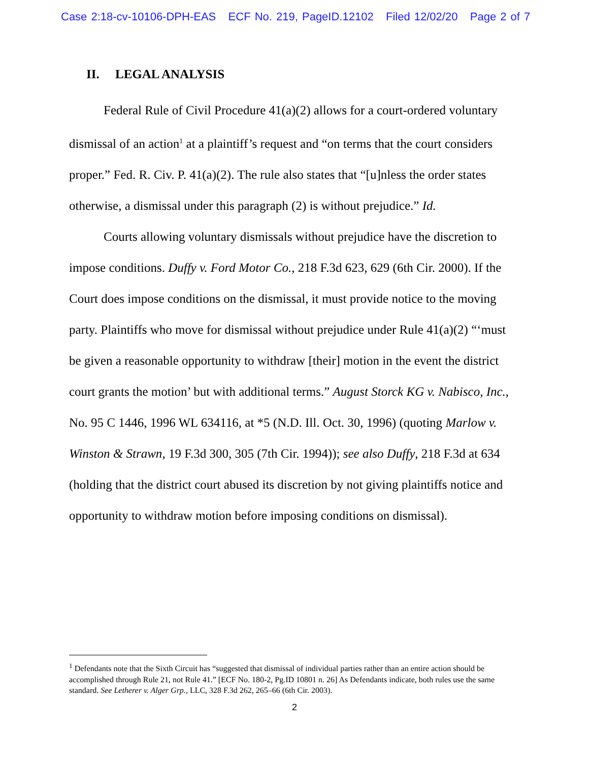Case 2:18-cv-10106-DPH-EAS ECF No. 219, PageID.12102 Filed 12/02/20 Page 2 of 7
II. LEGAL ANALYSIS
Federal Rule of Civil Procedure 41(a)(2) allows for a court-ordered voluntary dismissal of an action<sup>1</sup> at a plaintiff’s request and “on terms that the court considers proper.” Fed. R. Civ. P. 41(a)(2). The rule also states that “[u]nless the order states otherwise, a dismissal under this paragraph (2) is without prejudice.” Id.
Courts allowing voluntary dismissals without prejudice have the discretion to impose conditions. Duffy v. Ford Motor Co., 218 F.3d 623, 629 (6th Cir. 2000). If the Court does impose conditions on the dismissal, it must provide notice to the moving party. Plaintiffs who move for dismissal without prejudice under Rule 41(a)(2) “‘must be given a reasonable opportunity to withdraw [their] motion in the event the district court grants the motion’ but with additional terms.” August Storck KG v. Nabisco, Inc., No. 95 C 1446, 1996 WL 634116, at *5 (N.D. Ill. Oct. 30, 1996) (quoting Marlow v. Winston & Strawn, 19 F.3d 300, 305 (7th Cir. 1994)); see also Duffy, 218 F.3d at 634 (holding that the district court abused its discretion by not giving plaintiffs notice and opportunity to withdraw motion before imposing conditions on dismissal).
<sup>1</sup> Defendants note that the Sixth Circuit has “suggested that dismissal of individual parties rather than an entire action should be accomplished through Rule 21, not Rule 41.” [ECF No. 180-2, Pg.ID 10801 n. 26] As Defendants indicate, both rules use the same standard. See Letherer v. Alger Grp., LLC, 328 F.3d 262, 265–66 (6th Cir. 2003).
2